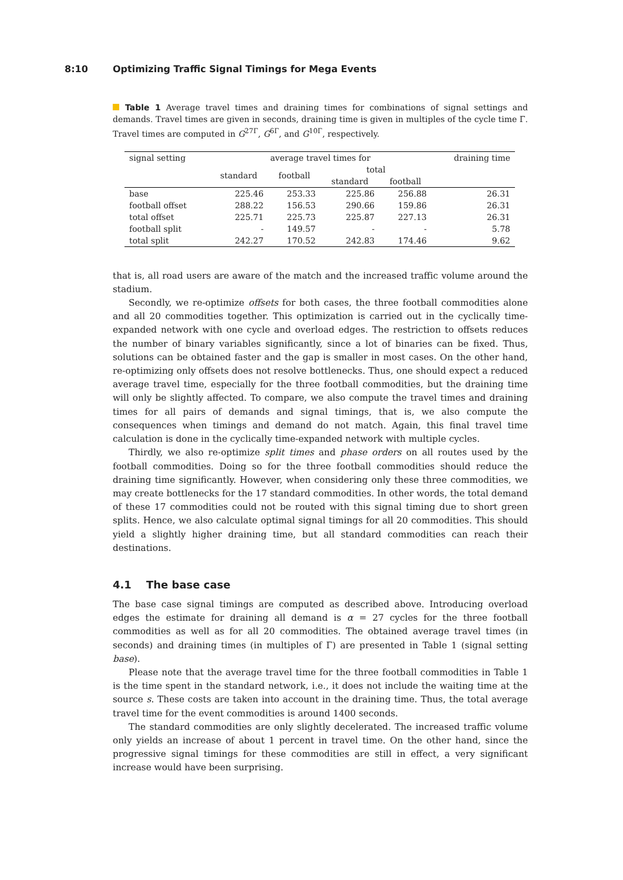8:10 Optimizing Traffic Signal Timings for Mega Events
Table 1 Average travel times and draining times for combinations of signal settings and demands. Travel times are given in seconds, draining time is given in multiples of the cycle time Γ. Travel times are computed in G<sup>27Γ</sup>, G<sup>6Γ</sup>, and G<sup>10Γ</sup>, respectively.
| signal setting | average travel times for | | | | draining time |
| --- | --- | --- | --- | --- | --- |
| | standard | football | total | | |
| | | | standard | football | |
| base | 225.46 | 253.33 | 225.86 | 256.88 | 26.31 |
| football offset | 288.22 | 156.53 | 290.66 | 159.86 | 26.31 |
| total offset | 225.71 | 225.73 | 225.87 | 227.13 | 26.31 |
| football split | - | 149.57 | - | - | 5.78 |
| total split | 242.27 | 170.52 | 242.83 | 174.46 | 9.62 |
that is, all road users are aware of the match and the increased traffic volume around the stadium.
Secondly, we re-optimize offsets for both cases, the three football commodities alone and all 20 commodities together. This optimization is carried out in the cyclically time-expanded network with one cycle and overload edges. The restriction to offsets reduces the number of binary variables significantly, since a lot of binaries can be fixed. Thus, solutions can be obtained faster and the gap is smaller in most cases. On the other hand, re-optimizing only offsets does not resolve bottlenecks. Thus, one should expect a reduced average travel time, especially for the three football commodities, but the draining time will only be slightly affected. To compare, we also compute the travel times and draining times for all pairs of demands and signal timings, that is, we also compute the consequences when timings and demand do not match. Again, this final travel time calculation is done in the cyclically time-expanded network with multiple cycles.
Thirdly, we also re-optimize split times and phase orders on all routes used by the football commodities. Doing so for the three football commodities should reduce the draining time significantly. However, when considering only these three commodities, we may create bottlenecks for the 17 standard commodities. In other words, the total demand of these 17 commodities could not be routed with this signal timing due to short green splits. Hence, we also calculate optimal signal timings for all 20 commodities. This should yield a slightly higher draining time, but all standard commodities can reach their destinations.
4.1 The base case
The base case signal timings are computed as described above. Introducing overload edges the estimate for draining all demand is α = 27 cycles for the three football commodities as well as for all 20 commodities. The obtained average travel times (in seconds) and draining times (in multiples of Γ) are presented in Table 1 (signal setting base).
Please note that the average travel time for the three football commodities in Table 1 is the time spent in the standard network, i.e., it does not include the waiting time at the source s. These costs are taken into account in the draining time. Thus, the total average travel time for the event commodities is around 1400 seconds.
The standard commodities are only slightly decelerated. The increased traffic volume only yields an increase of about 1 percent in travel time. On the other hand, since the progressive signal timings for these commodities are still in effect, a very significant increase would have been surprising.